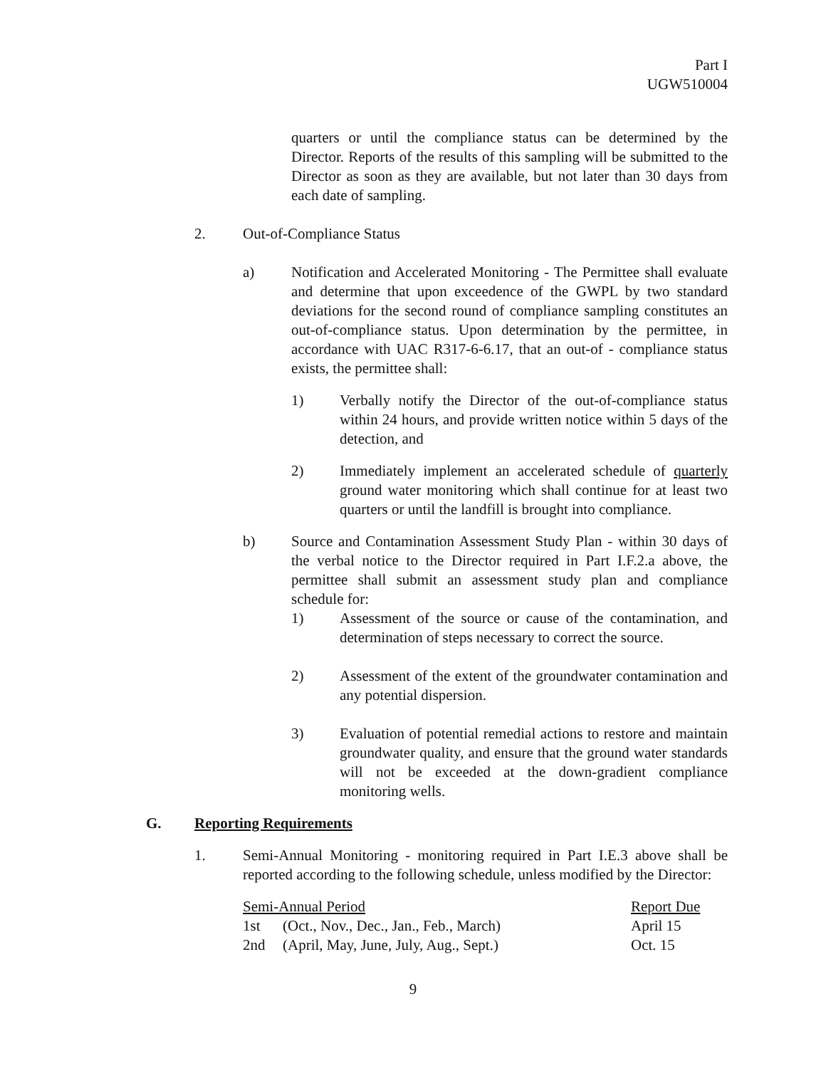Part I
UGW510004
quarters or until the compliance status can be determined by the Director. Reports of the results of this sampling will be submitted to the Director as soon as they are available, but not later than 30 days from each date of sampling.
2. Out-of-Compliance Status
a) Notification and Accelerated Monitoring - The Permittee shall evaluate and determine that upon exceedence of the GWPL by two standard deviations for the second round of compliance sampling constitutes an out-of-compliance status. Upon determination by the permittee, in accordance with UAC R317-6-6.17, that an out-of - compliance status exists, the permittee shall:
1) Verbally notify the Director of the out-of-compliance status within 24 hours, and provide written notice within 5 days of the detection, and
2) Immediately implement an accelerated schedule of quarterly ground water monitoring which shall continue for at least two quarters or until the landfill is brought into compliance.
b) Source and Contamination Assessment Study Plan - within 30 days of the verbal notice to the Director required in Part I.F.2.a above, the permittee shall submit an assessment study plan and compliance schedule for:
1) Assessment of the source or cause of the contamination, and determination of steps necessary to correct the source.
2) Assessment of the extent of the groundwater contamination and any potential dispersion.
3) Evaluation of potential remedial actions to restore and maintain groundwater quality, and ensure that the ground water standards will not be exceeded at the down-gradient compliance monitoring wells.
G. Reporting Requirements
1. Semi-Annual Monitoring - monitoring required in Part I.E.3 above shall be reported according to the following schedule, unless modified by the Director:
| Semi-Annual Period | | Report Due |
| --- | --- | --- |
| 1st | (Oct., Nov., Dec., Jan., Feb., March) | April 15 |
| 2nd | (April, May, June, July, Aug., Sept.) | Oct. 15 |
9